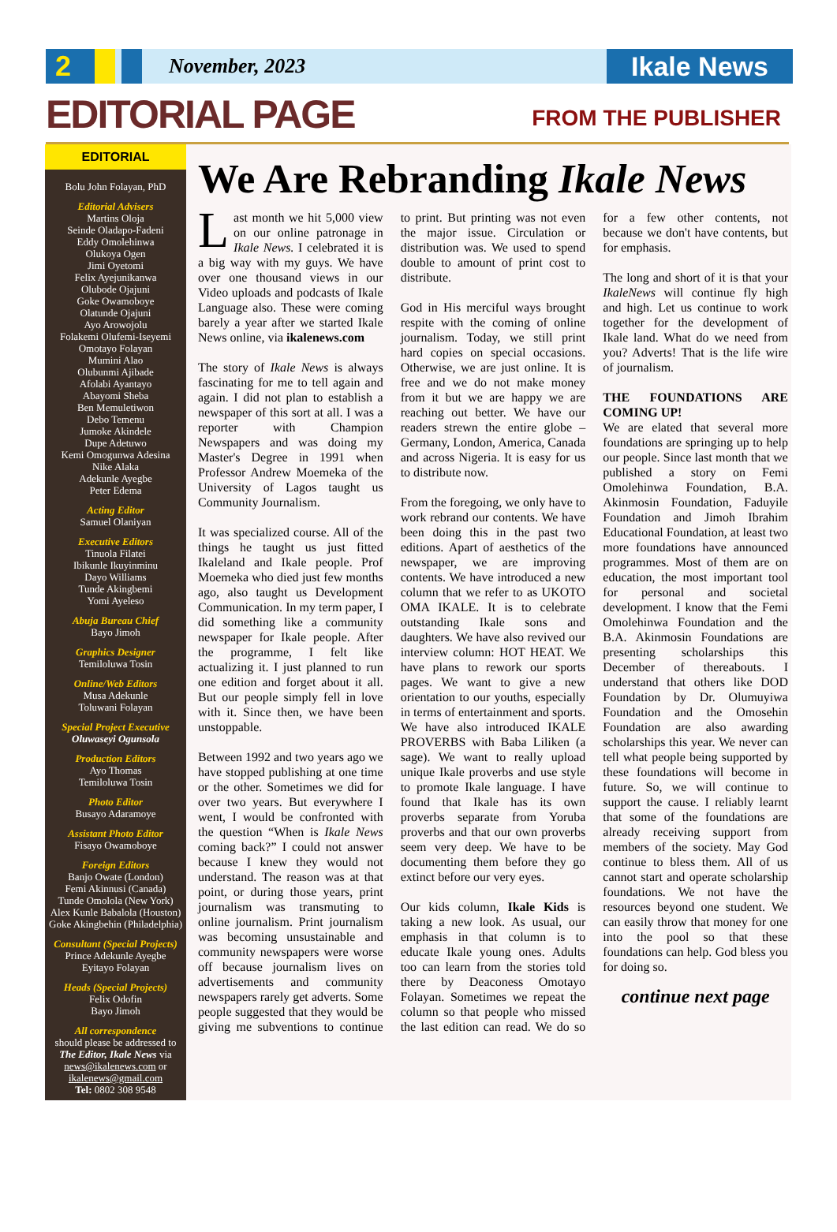2
November, 2023
Ikale News
EDITORIAL PAGE
FROM THE PUBLISHER
EDITORIAL
Bolu John Folayan, PhD
Editorial Advisers
Martins Oloja
Seinde Oladapo-Fadeni
Eddy Omolehinwa
Olukoya Ogen
Jimi Oyetomi
Felix Ayejunikanwa
Olubode Ojajuni
Goke Owamoboye
Olatunde Ojajuni
Ayo Arowojolu
Folakemi Olufemi-Iseyemi
Omotayo Folayan
Mumini Alao
Olubunmi Ajibade
Afolabi Ayantayo
Abayomi Sheba
Ben Memuletiwon
Debo Temenu
Jumoke Akindele
Dupe Adetuwo
Kemi Omogunwa Adesina
Nike Alaka
Adekunle Ayegbe
Peter Edema
Acting Editor
Samuel Olaniyan
Executive Editors
Tinuola Filatei
Ibikunle Ikuyinminu
Dayo Williams
Tunde Akingbemi
Yomi Ayeleso
Abuja Bureau Chief
Bayo Jimoh
Graphics Designer
Temiloluwa Tosin
Online/Web Editors
Musa Adekunle
Toluwani Folayan
Special Project Executive
Oluwaseyi Ogunsola
Production Editors
Ayo Thomas
Temiloluwa Tosin
Photo Editor
Busayo Adaramoye
Assistant Photo Editor
Fisayo Owamoboye
Foreign Editors
Banjo Owate (London)
Femi Akinnusi (Canada)
Tunde Omolola (New York)
Alex Kunle Babalola (Houston)
Goke Akingbehin (Philadelphia)
Consultant (Special Projects)
Prince Adekunle Ayegbe
Eyitayo Folayan
Heads (Special Projects)
Felix Odofin
Bayo Jimoh
All correspondence
should please be addressed to
The Editor, Ikale News via
news@ikalenews.com or
ikalenews@gmail.com
Tel: 0802 308 9548
We Are Rebranding Ikale News
Last month we hit 5,000 view on our online patronage in Ikale News. I celebrated it is a big way with my guys. We have over one thousand views in our Video uploads and podcasts of Ikale Language also. These were coming barely a year after we started Ikale News online, via ikalenews.com
The story of Ikale News is always fascinating for me to tell again and again. I did not plan to establish a newspaper of this sort at all. I was a reporter with Champion Newspapers and was doing my Master's Degree in 1991 when Professor Andrew Moemeka of the University of Lagos taught us Community Journalism.
It was specialized course. All of the things he taught us just fitted Ikaleland and Ikale people. Prof Moemeka who died just few months ago, also taught us Development Communication. In my term paper, I did something like a community newspaper for Ikale people. After the programme, I felt like actualizing it. I just planned to run one edition and forget about it all. But our people simply fell in love with it. Since then, we have been unstoppable.
Between 1992 and two years ago we have stopped publishing at one time or the other. Sometimes we did for over two years. But everywhere I went, I would be confronted with the question “When is Ikale News coming back?” I could not answer because I knew they would not understand. The reason was at that point, or during those years, print journalism was transmuting to online journalism. Print journalism was becoming unsustainable and community newspapers were worse off because journalism lives on advertisements and community newspapers rarely get adverts. Some people suggested that they would be giving me subventions to continue to print. But printing was not even the major issue. Circulation or distribution was. We used to spend double to amount of print cost to distribute.
God in His merciful ways brought respite with the coming of online journalism. Today, we still print hard copies on special occasions. Otherwise, we are just online. It is free and we do not make money from it but we are happy we are reaching out better. We have our readers strewn the entire globe – Germany, London, America, Canada and across Nigeria. It is easy for us to distribute now.
From the foregoing, we only have to work rebrand our contents. We have been doing this in the past two editions. Apart of aesthetics of the newspaper, we are improving contents. We have introduced a new column that we refer to as UKOTO OMA IKALE. It is to celebrate outstanding Ikale sons and daughters. We have also revived our interview column: HOT HEAT. We have plans to rework our sports pages. We want to give a new orientation to our youths, especially in terms of entertainment and sports. We have also introduced IKALE PROVERBS with Baba Liliken (a sage). We want to really upload unique Ikale proverbs and use style to promote Ikale language. I have found that Ikale has its own proverbs separate from Yoruba proverbs and that our own proverbs seem very deep. We have to be documenting them before they go extinct before our very eyes.
Our kids column, Ikale Kids is taking a new look. As usual, our emphasis in that column is to educate Ikale young ones. Adults too can learn from the stories told there by Deaconess Omotayo Folayan. Sometimes we repeat the column so that people who missed the last edition can read. We do so for a few other contents, not because we don't have contents, but for emphasis.
The long and short of it is that your IkaleNews will continue fly high and high. Let us continue to work together for the development of Ikale land. What do we need from you? Adverts! That is the life wire of journalism.
THE FOUNDATIONS ARE COMING UP!
We are elated that several more foundations are springing up to help our people. Since last month that we published a story on Femi Omolehinwa Foundation, B.A. Akinmosin Foundation, Faduyile Foundation and Jimoh Ibrahim Educational Foundation, at least two more foundations have announced programmes. Most of them are on education, the most important tool for personal and societal development. I know that the Femi Omolehinwa Foundation and the B.A. Akinmosin Foundations are presenting scholarships this December of thereabouts. I understand that others like DOD Foundation by Dr. Olumuyiwa Foundation and the Omosehin Foundation are also awarding scholarships this year. We never can tell what people being supported by these foundations will become in future. So, we will continue to support the cause. I reliably learnt that some of the foundations are already receiving support from members of the society. May God continue to bless them. All of us cannot start and operate scholarship foundations. We not have the resources beyond one student. We can easily throw that money for one into the pool so that these foundations can help. God bless you for doing so.
continue next page